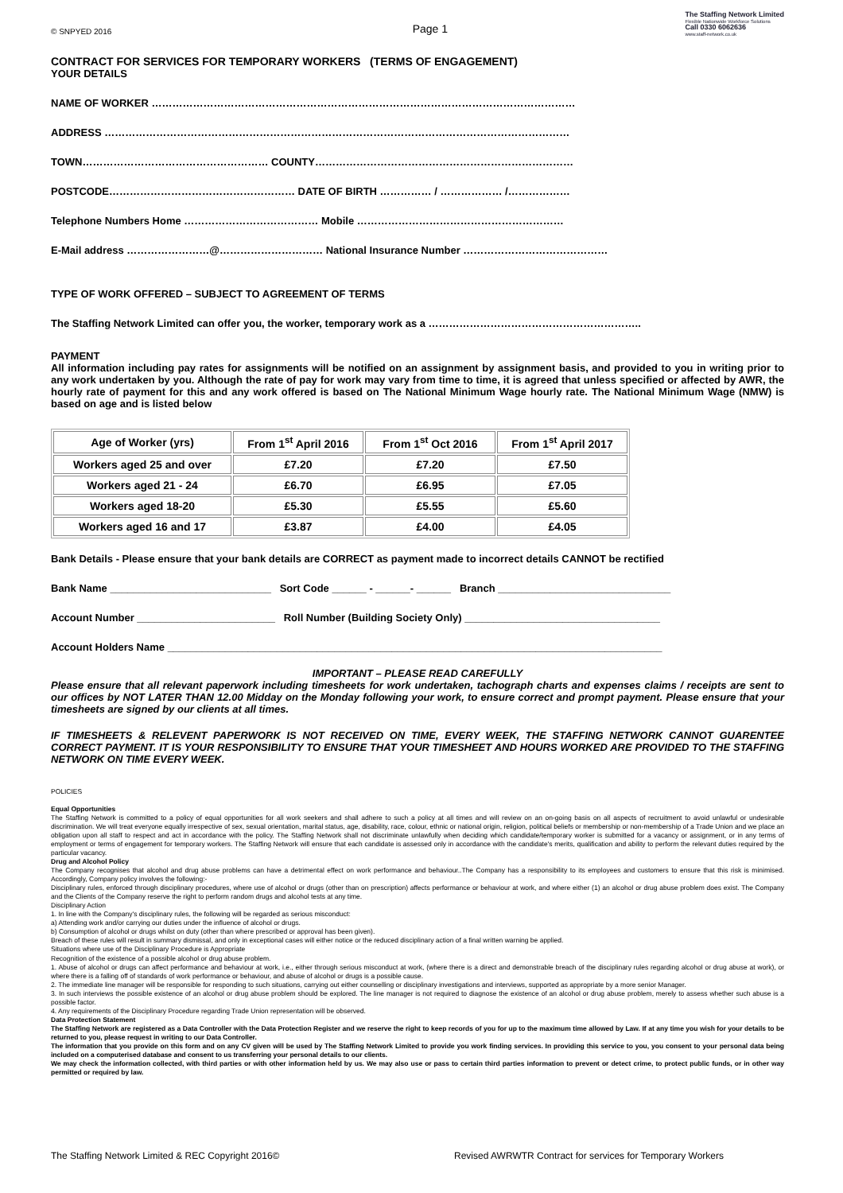© SNPYED 2016 Page 1
The Staffing Network Limited
Flexible Nationwide Workforce Solutions
Call 0330 6062636
www.staff-network.co.uk
CONTRACT FOR SERVICES FOR TEMPORARY WORKERS (TERMS OF ENGAGEMENT)
YOUR DETAILS
NAME OF WORKER ……………………………………………………………………………………………………………
ADDRESS ………………………………………………………………………………………………………………………
TOWN……………………………………………… COUNTY…………………………………………………………………
POSTCODE……………………………………………… DATE OF BIRTH …………… / ……………… /………………
Telephone Numbers Home ………………………………… Mobile ……………………………………………………
E-Mail address ……………………@………………………… National Insurance Number ……………………………………
TYPE OF WORK OFFERED – SUBJECT TO AGREEMENT OF TERMS
The Staffing Network Limited can offer you, the worker, temporary work as a ……………………………………………………..
PAYMENT
All information including pay rates for assignments will be notified on an assignment by assignment basis, and provided to you in writing prior to any work undertaken by you. Although the rate of pay for work may vary from time to time, it is agreed that unless specified or affected by AWR, the hourly rate of payment for this and any work offered is based on The National Minimum Wage hourly rate. The National Minimum Wage (NMW) is based on age and is listed below
| Age of Worker (yrs) | From 1<sup>st</sup> April 2016 | From 1<sup>st</sup> Oct 2016 | From 1<sup>st</sup> April 2017 |
| --- | --- | --- | --- |
| Workers aged 25 and over | £7.20 | £7.20 | £7.50 |
| Workers aged 21 - 24 | £6.70 | £6.95 | £7.05 |
| Workers aged 18-20 | £5.30 | £5.55 | £5.60 |
| Workers aged 16 and 17 | £3.87 | £4.00 | £4.05 |
Bank Details - Please ensure that your bank details are CORRECT as payment made to incorrect details CANNOT be rectified
Bank Name ____________________________ Sort Code ______ - ______- ______ Branch ______________________________
Account Number ________________________ Roll Number (Building Society Only) __________________________________
Account Holders Name ______________________________________________________________________________________
IMPORTANT – PLEASE READ CAREFULLY
Please ensure that all relevant paperwork including timesheets for work undertaken, tachograph charts and expenses claims / receipts are sent to our offices by NOT LATER THAN 12.00 Midday on the Monday following your work, to ensure correct and prompt payment. Please ensure that your timesheets are signed by our clients at all times.
IF TIMESHEETS & RELEVENT PAPERWORK IS NOT RECEIVED ON TIME, EVERY WEEK, THE STAFFING NETWORK CANNOT GUARENTEE CORRECT PAYMENT. IT IS YOUR RESPONSIBILITY TO ENSURE THAT YOUR TIMESHEET AND HOURS WORKED ARE PROVIDED TO THE STAFFING NETWORK ON TIME EVERY WEEK.
POLICIES
Equal Opportunities
The Staffing Network is committed to a policy of equal opportunities for all work seekers and shall adhere to such a policy at all times and will review on an on-going basis on all aspects of recruitment to avoid unlawful or undesirable discrimination. We will treat everyone equally irrespective of sex, sexual orientation, marital status, age, disability, race, colour, ethnic or national origin, religion, political beliefs or membership or non-membership of a Trade Union and we place an obligation upon all staff to respect and act in accordance with the policy. The Staffing Network shall not discriminate unlawfully when deciding which candidate/temporary worker is submitted for a vacancy or assignment, or in any terms of employment or terms of engagement for temporary workers. The Staffing Network will ensure that each candidate is assessed only in accordance with the candidate's merits, qualification and ability to perform the relevant duties required by the particular vacancy.
Drug and Alcohol Policy
The Company recognises that alcohol and drug abuse problems can have a detrimental effect on work performance and behaviour..The Company has a responsibility to its employees and customers to ensure that this risk is minimised. Accordingly, Company policy involves the following:-
Disciplinary rules, enforced through disciplinary procedures, where use of alcohol or drugs (other than on prescription) affects performance or behaviour at work, and where either (1) an alcohol or drug abuse problem does exist. The Company and the Clients of the Company reserve the right to perform random drugs and alcohol tests at any time.
Disciplinary Action
1. In line with the Company's disciplinary rules, the following will be regarded as serious misconduct:
a) Attending work and/or carrying our duties under the influence of alcohol or drugs.
b) Consumption of alcohol or drugs whilst on duty (other than where prescribed or approval has been given).
Breach of these rules will result in summary dismissal, and only in exceptional cases will either notice or the reduced disciplinary action of a final written warning be applied.
Situations where use of the Disciplinary Procedure is Appropriate
Recognition of the existence of a possible alcohol or drug abuse problem.
1. Abuse of alcohol or drugs can affect performance and behaviour at work, i.e., either through serious misconduct at work, (where there is a direct and demonstrable breach of the disciplinary rules regarding alcohol or drug abuse at work), or where there is a falling off of standards of work performance or behaviour, and abuse of alcohol or drugs is a possible cause.
2. The immediate line manager will be responsible for responding to such situations, carrying out either counselling or disciplinary investigations and interviews, supported as appropriate by a more senior Manager.
3. In such interviews the possible existence of an alcohol or drug abuse problem should be explored. The line manager is not required to diagnose the existence of an alcohol or drug abuse problem, merely to assess whether such abuse is a possible factor.
4. Any requirements of the Disciplinary Procedure regarding Trade Union representation will be observed.
Data Protection Statement
The Staffing Network are registered as a Data Controller with the Data Protection Register and we reserve the right to keep records of you for up to the maximum time allowed by Law. If at any time you wish for your details to be returned to you, please request in writing to our Data Controller.
The information that you provide on this form and on any CV given will be used by The Staffing Network Limited to provide you work finding services. In providing this service to you, you consent to your personal data being included on a computerised database and consent to us transferring your personal details to our clients.
We may check the information collected, with third parties or with other information held by us. We may also use or pass to certain third parties information to prevent or detect crime, to protect public funds, or in other way permitted or required by law.
The Staffing Network Limited & REC Copyright 2016© Revised AWRWTR Contract for services for Temporary Workers